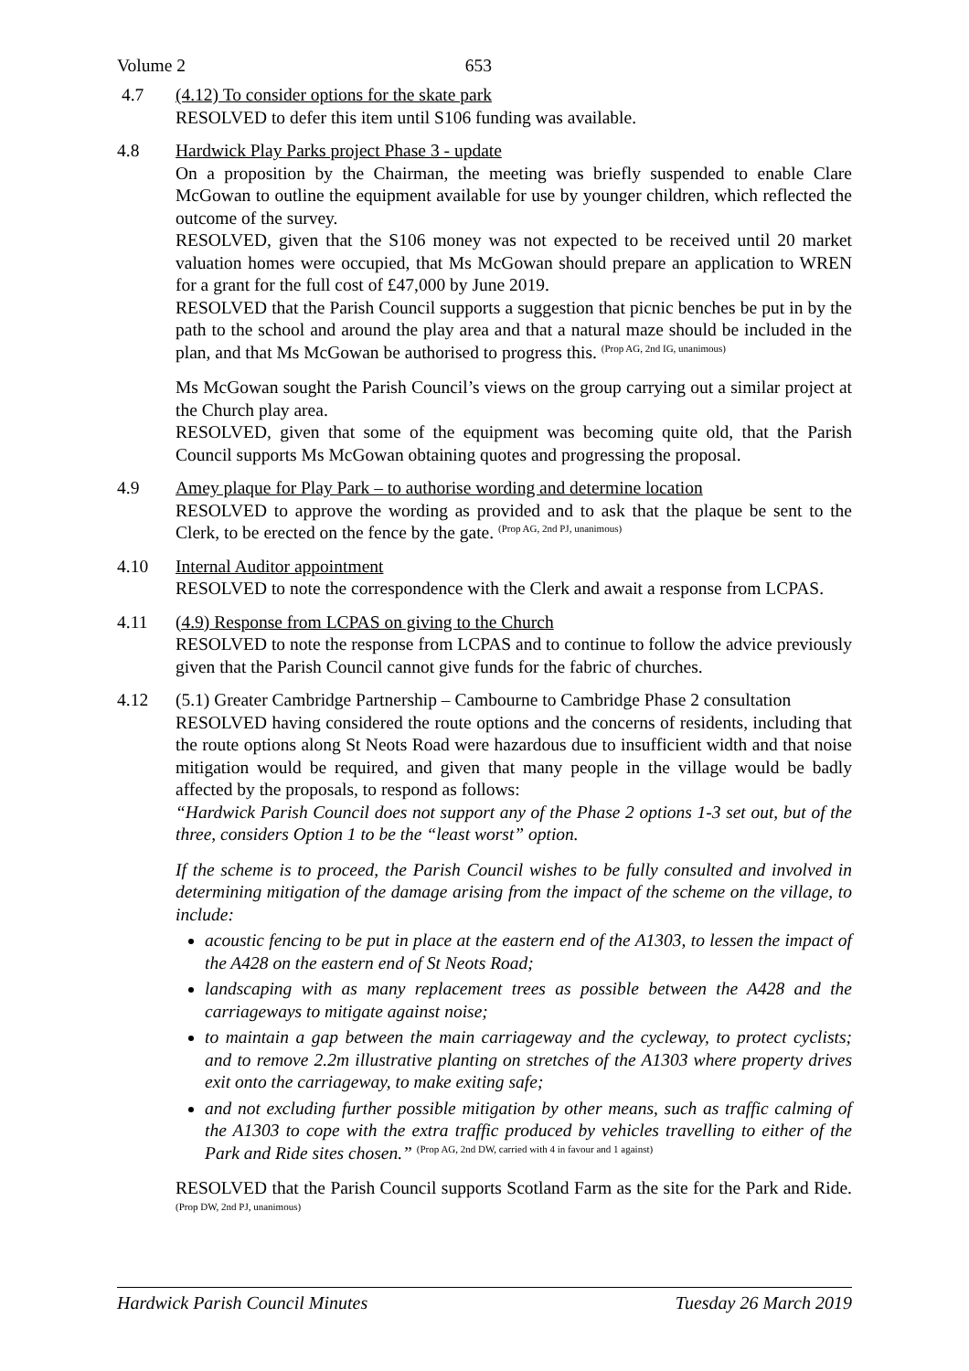Volume 2 653
4.7 (4.12) To consider options for the skate park
RESOLVED to defer this item until S106 funding was available.
4.8 Hardwick Play Parks project Phase 3 - update
On a proposition by the Chairman, the meeting was briefly suspended to enable Clare McGowan to outline the equipment available for use by younger children, which reflected the outcome of the survey.
RESOLVED, given that the S106 money was not expected to be received until 20 market valuation homes were occupied, that Ms McGowan should prepare an application to WREN for a grant for the full cost of £47,000 by June 2019.
RESOLVED that the Parish Council supports a suggestion that picnic benches be put in by the path to the school and around the play area and that a natural maze should be included in the plan, and that Ms McGowan be authorised to progress this. <sup>(Prop AG, 2nd IG, unanimous)</sup>
Ms McGowan sought the Parish Council’s views on the group carrying out a similar project at the Church play area.
RESOLVED, given that some of the equipment was becoming quite old, that the Parish Council supports Ms McGowan obtaining quotes and progressing the proposal.
4.9 Amey plaque for Play Park – to authorise wording and determine location
RESOLVED to approve the wording as provided and to ask that the plaque be sent to the Clerk, to be erected on the fence by the gate. <sup>(Prop AG, 2nd PJ, unanimous)</sup>
4.10 Internal Auditor appointment
RESOLVED to note the correspondence with the Clerk and await a response from LCPAS.
4.11 (4.9) Response from LCPAS on giving to the Church
RESOLVED to note the response from LCPAS and to continue to follow the advice previously given that the Parish Council cannot give funds for the fabric of churches.
4.12 (5.1) Greater Cambridge Partnership – Cambourne to Cambridge Phase 2 consultation
RESOLVED having considered the route options and the concerns of residents, including that the route options along St Neots Road were hazardous due to insufficient width and that noise mitigation would be required, and given that many people in the village would be badly affected by the proposals, to respond as follows:
“Hardwick Parish Council does not support any of the Phase 2 options 1-3 set out, but of the three, considers Option 1 to be the “least worst” option.
If the scheme is to proceed, the Parish Council wishes to be fully consulted and involved in determining mitigation of the damage arising from the impact of the scheme on the village, to include:
acoustic fencing to be put in place at the eastern end of the A1303, to lessen the impact of the A428 on the eastern end of St Neots Road;
landscaping with as many replacement trees as possible between the A428 and the carriageways to mitigate against noise;
to maintain a gap between the main carriageway and the cycleway, to protect cyclists; and to remove 2.2m illustrative planting on stretches of the A1303 where property drives exit onto the carriageway, to make exiting safe;
and not excluding further possible mitigation by other means, such as traffic calming of the A1303 to cope with the extra traffic produced by vehicles travelling to either of the Park and Ride sites chosen.” <sup>(Prop AG, 2nd DW, carried with 4 in favour and 1 against)</sup>
RESOLVED that the Parish Council supports Scotland Farm as the site for the Park and Ride. <sup>(Prop DW, 2nd PJ, unanimous)</sup>
Hardwick Parish Council Minutes Tuesday 26 March 2019